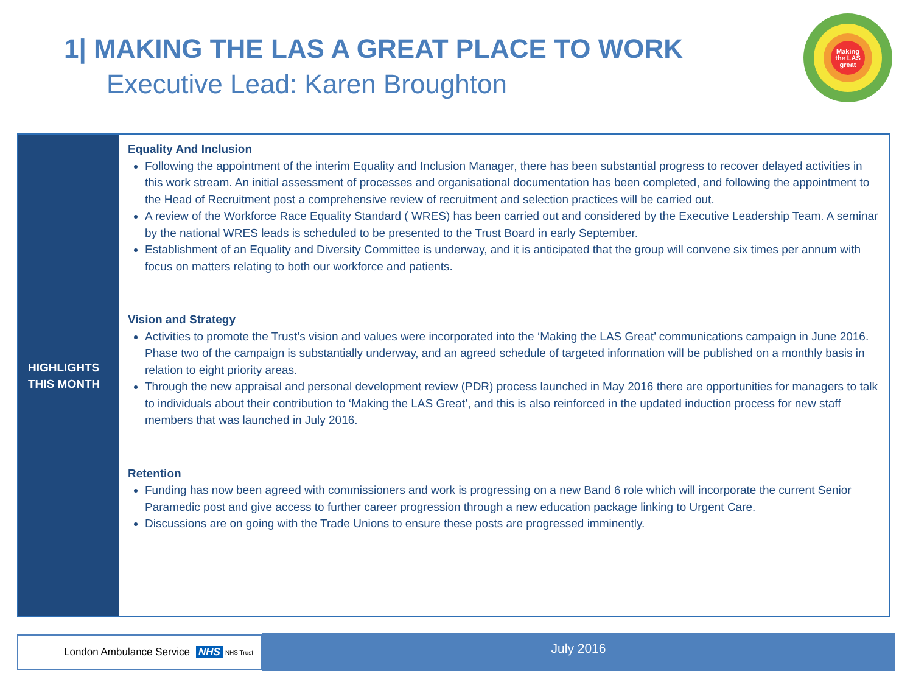1| MAKING THE LAS A GREAT PLACE TO WORK
Executive Lead: Karen Broughton
Making
the LAS
great
HIGHLIGHTS
THIS MONTH
Equality And Inclusion
Following the appointment of the interim Equality and Inclusion Manager, there has been substantial progress to recover delayed activities in this work stream. An initial assessment of processes and organisational documentation has been completed, and following the appointment to the Head of Recruitment post a comprehensive review of recruitment and selection practices will be carried out.
A review of the Workforce Race Equality Standard ( WRES) has been carried out and considered by the Executive Leadership Team. A seminar by the national WRES leads is scheduled to be presented to the Trust Board in early September.
Establishment of an Equality and Diversity Committee is underway, and it is anticipated that the group will convene six times per annum with focus on matters relating to both our workforce and patients.
Vision and Strategy
Activities to promote the Trust’s vision and values were incorporated into the ‘Making the LAS Great’ communications campaign in June 2016. Phase two of the campaign is substantially underway, and an agreed schedule of targeted information will be published on a monthly basis in relation to eight priority areas.
Through the new appraisal and personal development review (PDR) process launched in May 2016 there are opportunities for managers to talk to individuals about their contribution to ‘Making the LAS Great’, and this is also reinforced in the updated induction process for new staff members that was launched in July 2016.
Retention
Funding has now been agreed with commissioners and work is progressing on a new Band 6 role which will incorporate the current Senior Paramedic post and give access to further career progression through a new education package linking to Urgent Care.
Discussions are on going with the Trade Unions to ensure these posts are progressed imminently.
London Ambulance Service NHS NHS Trust July 2016